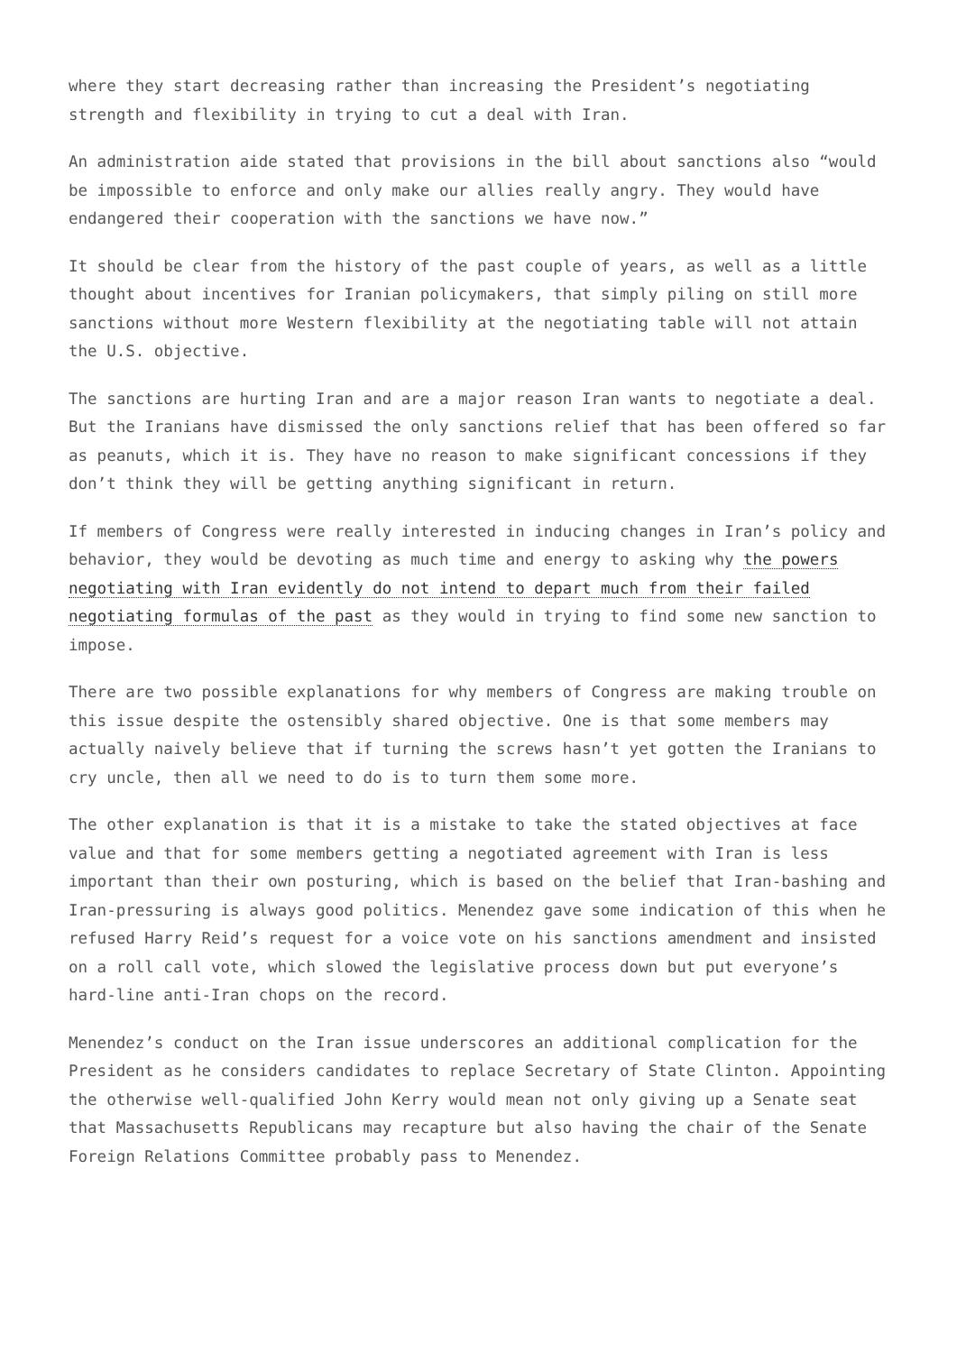where they start decreasing rather than increasing the President’s negotiating strength and flexibility in trying to cut a deal with Iran.
An administration aide stated that provisions in the bill about sanctions also “would be impossible to enforce and only make our allies really angry. They would have endangered their cooperation with the sanctions we have now.”
It should be clear from the history of the past couple of years, as well as a little thought about incentives for Iranian policymakers, that simply piling on still more sanctions without more Western flexibility at the negotiating table will not attain the U.S. objective.
The sanctions are hurting Iran and are a major reason Iran wants to negotiate a deal. But the Iranians have dismissed the only sanctions relief that has been offered so far as peanuts, which it is. They have no reason to make significant concessions if they don’t think they will be getting anything significant in return.
If members of Congress were really interested in inducing changes in Iran’s policy and behavior, they would be devoting as much time and energy to asking why the powers negotiating with Iran evidently do not intend to depart much from their failed negotiating formulas of the past as they would in trying to find some new sanction to impose.
There are two possible explanations for why members of Congress are making trouble on this issue despite the ostensibly shared objective. One is that some members may actually naively believe that if turning the screws hasn’t yet gotten the Iranians to cry uncle, then all we need to do is to turn them some more.
The other explanation is that it is a mistake to take the stated objectives at face value and that for some members getting a negotiated agreement with Iran is less important than their own posturing, which is based on the belief that Iran-bashing and Iran-pressuring is always good politics. Menendez gave some indication of this when he refused Harry Reid’s request for a voice vote on his sanctions amendment and insisted on a roll call vote, which slowed the legislative process down but put everyone’s hard-line anti-Iran chops on the record.
Menendez’s conduct on the Iran issue underscores an additional complication for the President as he considers candidates to replace Secretary of State Clinton. Appointing the otherwise well-qualified John Kerry would mean not only giving up a Senate seat that Massachusetts Republicans may recapture but also having the chair of the Senate Foreign Relations Committee probably pass to Menendez.